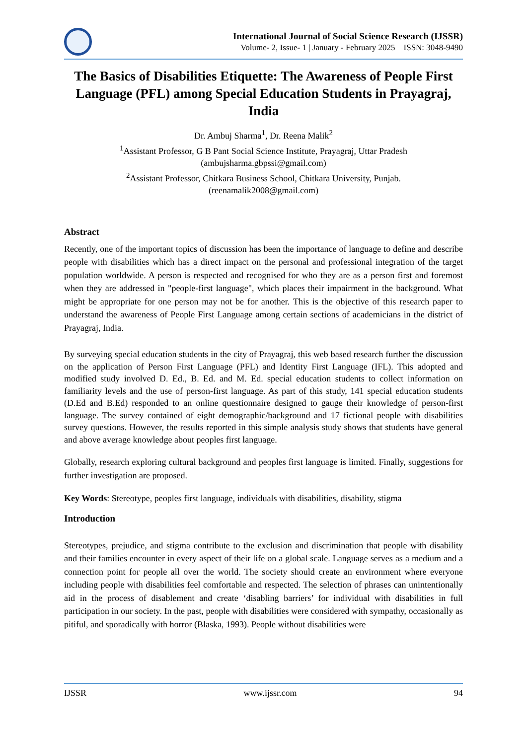International Journal of Social Science Research (IJSSR)
Volume- 2, Issue- 1 | January - February 2025 ISSN: 3048-9490
The Basics of Disabilities Etiquette: The Awareness of People First Language (PFL) among Special Education Students in Prayagraj, India
Dr. Ambuj Sharma<sup>1</sup>, Dr. Reena Malik<sup>2</sup>
<sup>1</sup> Assistant Professor, G B Pant Social Science Institute, Prayagraj, Uttar Pradesh
(ambujsharma.gbpssi@gmail.com)
<sup>2</sup> Assistant Professor, Chitkara Business School, Chitkara University, Punjab.
(reenamalik2008@gmail.com)
Abstract
Recently, one of the important topics of discussion has been the importance of language to define and describe people with disabilities which has a direct impact on the personal and professional integration of the target population worldwide. A person is respected and recognised for who they are as a person first and foremost when they are addressed in "people-first language", which places their impairment in the background. What might be appropriate for one person may not be for another. This is the objective of this research paper to understand the awareness of People First Language among certain sections of academicians in the district of Prayagraj, India.
By surveying special education students in the city of Prayagraj, this web based research further the discussion on the application of Person First Language (PFL) and Identity First Language (IFL). This adopted and modified study involved D. Ed., B. Ed. and M. Ed. special education students to collect information on familiarity levels and the use of person-first language. As part of this study, 141 special education students (D.Ed and B.Ed) responded to an online questionnaire designed to gauge their knowledge of person-first language. The survey contained of eight demographic/background and 17 fictional people with disabilities survey questions. However, the results reported in this simple analysis study shows that students have general and above average knowledge about peoples first language.
Globally, research exploring cultural background and peoples first language is limited. Finally, suggestions for further investigation are proposed.
Key Words: Stereotype, peoples first language, individuals with disabilities, disability, stigma
Introduction
Stereotypes, prejudice, and stigma contribute to the exclusion and discrimination that people with disability and their families encounter in every aspect of their life on a global scale. Language serves as a medium and a connection point for people all over the world. The society should create an environment where everyone including people with disabilities feel comfortable and respected. The selection of phrases can unintentionally aid in the process of disablement and create ‘disabling barriers’ for individual with disabilities in full participation in our society. In the past, people with disabilities were considered with sympathy, occasionally as pitiful, and sporadically with horror (Blaska, 1993). People without disabilities were
IJSSR www.ijssr.com 94